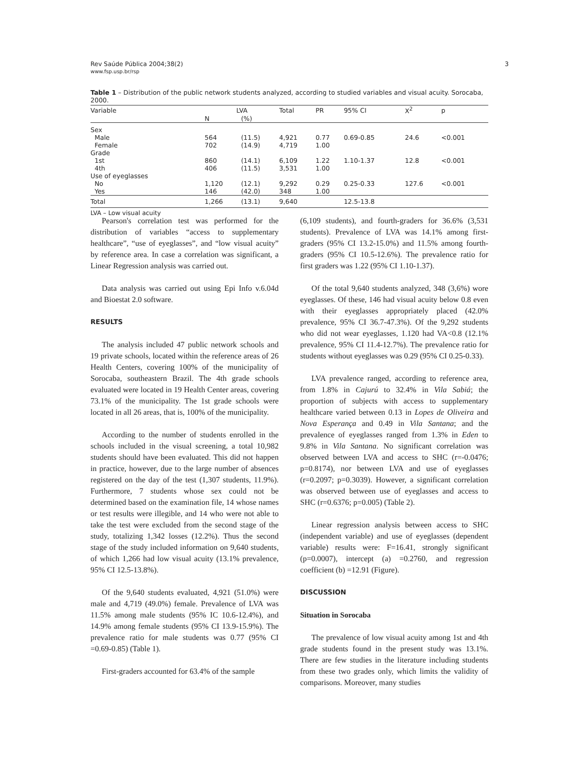Rev Saúde Pública 2004;38(2)
www.fsp.usp.br/rsp
3
Table 1 – Distribution of the public network students analyzed, according to studied variables and visual acuity. Sorocaba, 2000.
| Variable | LVA | | Total | PR | 95% CI | X<sup>2</sup> | p |
| --- | --- | --- | --- | --- | --- | --- | --- |
| | N | (%) | | | | | |
| Sex | | | | | | | |
| Male | 564 | (11.5) | 4,921 | 0.77 | 0.69-0.85 | 24.6 | <0.001 |
| Female | 702 | (14.9) | 4,719 | 1.00 | | | |
| Grade | | | | | | | |
| 1st | 860 | (14.1) | 6,109 | 1.22 | 1.10-1.37 | 12.8 | <0.001 |
| 4th | 406 | (11.5) | 3,531 | 1.00 | | | |
| Use of eyeglasses | | | | | | | |
| No | 1,120 | (12.1) | 9,292 | 0.29 | 0.25-0.33 | 127.6 | <0.001 |
| Yes | 146 | (42.0) | 348 | 1.00 | | | |
| Total | 1,266 | (13.1) | 9,640 | | 12.5-13.8 | | |
LVA – Low visual acuity
Pearson's correlation test was performed for the distribution of variables “access to supplementary healthcare”, “use of eyeglasses”, and “low visual acuity” by reference area. In case a correlation was significant, a Linear Regression analysis was carried out.
Data analysis was carried out using Epi Info v.6.04d and Bioestat 2.0 software.
RESULTS
The analysis included 47 public network schools and 19 private schools, located within the reference areas of 26 Health Centers, covering 100% of the municipality of Sorocaba, southeastern Brazil. The 4th grade schools evaluated were located in 19 Health Center areas, covering 73.1% of the municipality. The 1st grade schools were located in all 26 areas, that is, 100% of the municipality.
According to the number of students enrolled in the schools included in the visual screening, a total 10,982 students should have been evaluated. This did not happen in practice, however, due to the large number of absences registered on the day of the test (1,307 students, 11.9%). Furthermore, 7 students whose sex could not be determined based on the examination file, 14 whose names or test results were illegible, and 14 who were not able to take the test were excluded from the second stage of the study, totalizing 1,342 losses (12.2%). Thus the second stage of the study included information on 9,640 students, of which 1,266 had low visual acuity (13.1% prevalence, 95% CI 12.5-13.8%).
Of the 9,640 students evaluated, 4,921 (51.0%) were male and 4,719 (49.0%) female. Prevalence of LVA was 11.5% among male students (95% IC 10.6-12.4%), and 14.9% among female students (95% CI 13.9-15.9%). The prevalence ratio for male students was 0.77 (95% CI =0.69-0.85) (Table 1).
First-graders accounted for 63.4% of the sample
(6,109 students), and fourth-graders for 36.6% (3,531 students). Prevalence of LVA was 14.1% among first-graders (95% CI 13.2-15.0%) and 11.5% among fourth-graders (95% CI 10.5-12.6%). The prevalence ratio for first graders was 1.22 (95% CI 1.10-1.37).
Of the total 9,640 students analyzed, 348 (3,6%) wore eyeglasses. Of these, 146 had visual acuity below 0.8 even with their eyeglasses appropriately placed (42.0% prevalence, 95% CI 36.7-47.3%). Of the 9,292 students who did not wear eyeglasses, 1.120 had VA<0.8 (12.1% prevalence, 95% CI 11.4-12.7%). The prevalence ratio for students without eyeglasses was 0.29 (95% CI 0.25-0.33).
LVA prevalence ranged, according to reference area, from 1.8% in Cajurú to 32.4% in Vila Sabiá; the proportion of subjects with access to supplementary healthcare varied between 0.13 in Lopes de Oliveira and Nova Esperança and 0.49 in Vila Santana; and the prevalence of eyeglasses ranged from 1.3% in Eden to 9.8% in Vila Santana. No significant correlation was observed between LVA and access to SHC (r=-0.0476; p=0.8174), nor between LVA and use of eyeglasses (r=0.2097; p=0.3039). However, a significant correlation was observed between use of eyeglasses and access to SHC (r=0.6376; p=0.005) (Table 2).
Linear regression analysis between access to SHC (independent variable) and use of eyeglasses (dependent variable) results were: F=16.41, strongly significant (p=0.0007), intercept (a) =0.2760, and regression coefficient (b) =12.91 (Figure).
DISCUSSION
Situation in Sorocaba
The prevalence of low visual acuity among 1st and 4th grade students found in the present study was 13.1%. There are few studies in the literature including students from these two grades only, which limits the validity of comparisons. Moreover, many studies